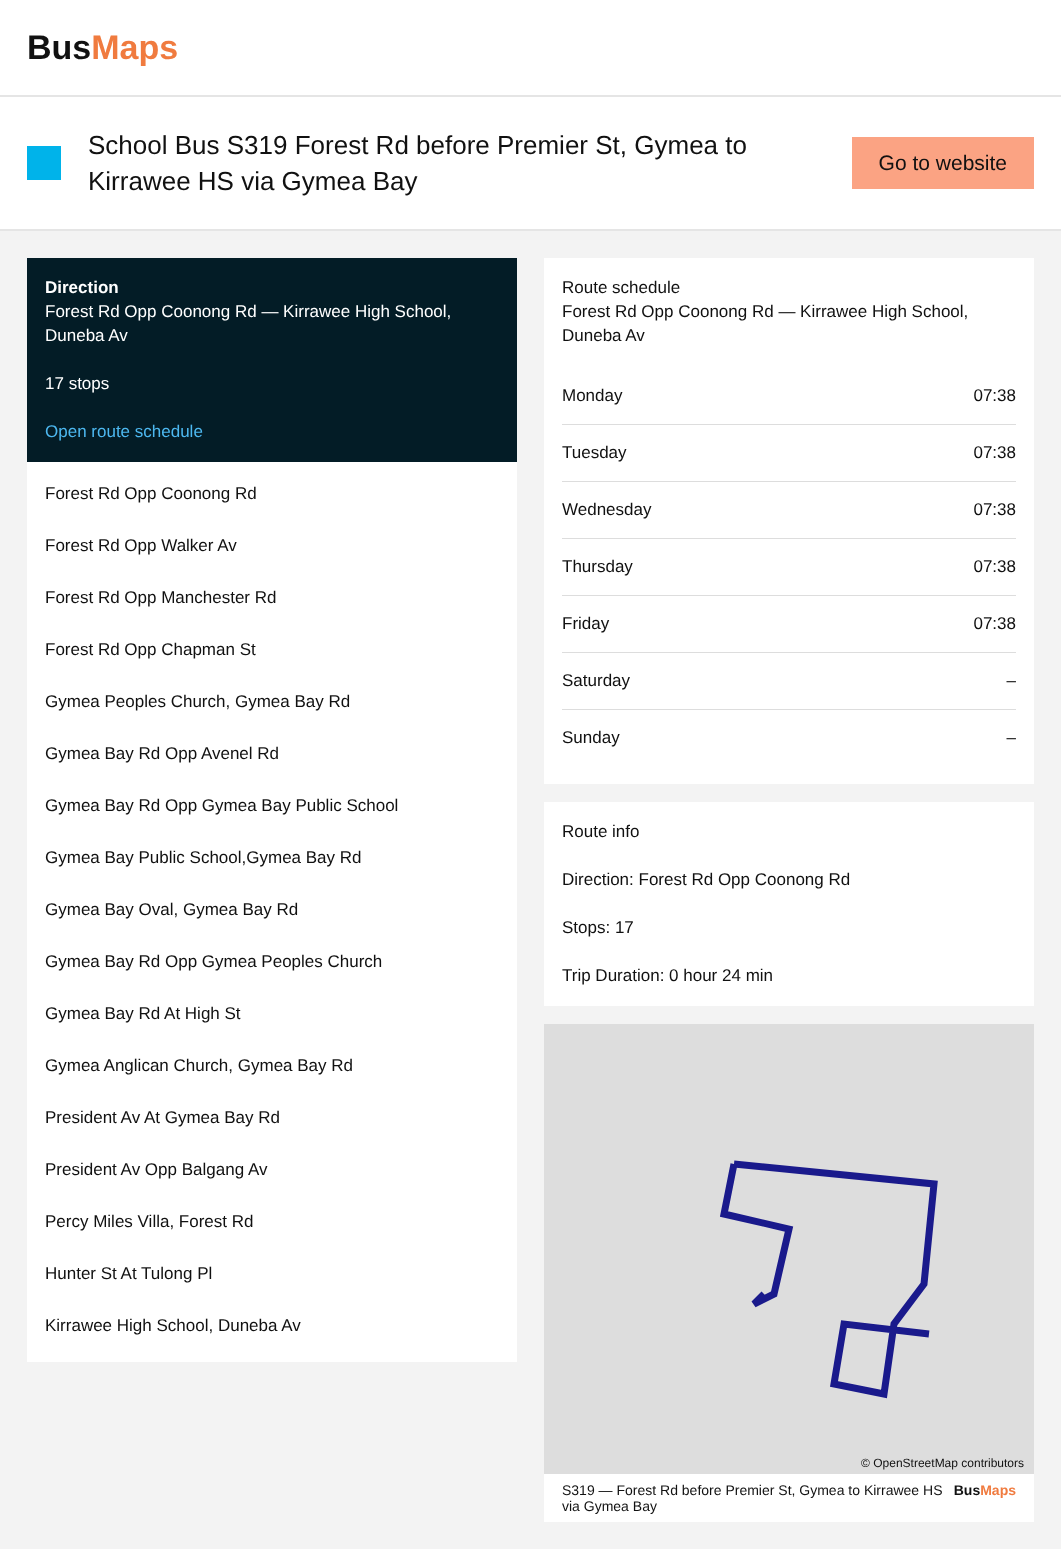BusMaps
School Bus S319 Forest Rd before Premier St, Gymea to Kirrawee HS via Gymea Bay
Go to website
Direction
Forest Rd Opp Coonong Rd — Kirrawee High School, Duneba Av
17 stops
Open route schedule
Forest Rd Opp Coonong Rd
Forest Rd Opp Walker Av
Forest Rd Opp Manchester Rd
Forest Rd Opp Chapman St
Gymea Peoples Church, Gymea Bay Rd
Gymea Bay Rd Opp Avenel Rd
Gymea Bay Rd Opp Gymea Bay Public School
Gymea Bay Public School,Gymea Bay Rd
Gymea Bay Oval, Gymea Bay Rd
Gymea Bay Rd Opp Gymea Peoples Church
Gymea Bay Rd At High St
Gymea Anglican Church, Gymea Bay Rd
President Av At Gymea Bay Rd
President Av Opp Balgang Av
Percy Miles Villa, Forest Rd
Hunter St At Tulong Pl
Kirrawee High School, Duneba Av
Route schedule
Forest Rd Opp Coonong Rd — Kirrawee High School, Duneba Av
| Monday | 07:38 |
| Tuesday | 07:38 |
| Wednesday | 07:38 |
| Thursday | 07:38 |
| Friday | 07:38 |
| Saturday | – |
| Sunday | – |
Route info
Direction: Forest Rd Opp Coonong Rd
Stops: 17
Trip Duration: 0 hour 24 min
© OpenStreetMap contributors
S319 — Forest Rd before Premier St, Gymea to Kirrawee HS via Gymea Bay BusMaps